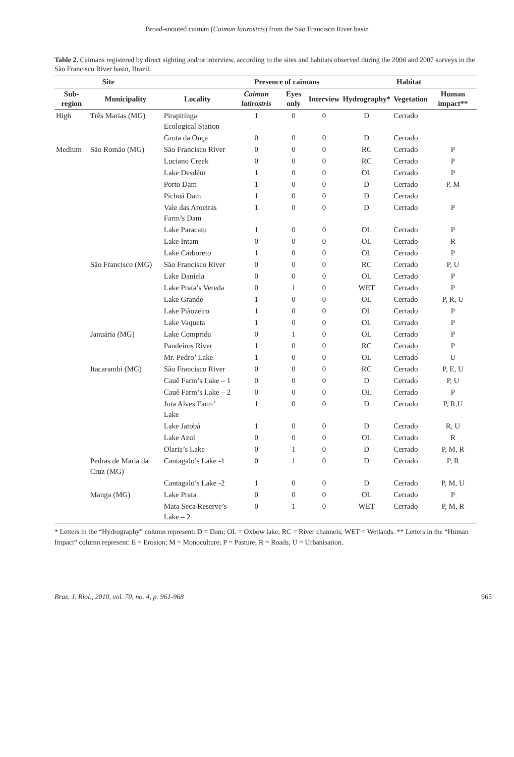Broad-snouted caiman (Caiman latirostris) from the São Francisco River basin
Table 2. Caimans registered by direct sighting and/or interview, according to the sites and habitats observed during the 2006 and 2007 surveys in the São Francisco River basin, Brazil.
| Site | | | Presence of caimans | | | Habitat | | |
| --- | --- | --- | --- | --- | --- | --- | --- | --- |
| Sub-region | Municipality | Locality | Caiman latirostris | Eyes only | Interview | Hydrography* | Vegetation | Human impact** |
| High | Três Marias (MG) | Pirapitinga Ecological Station | 1 | 0 | 0 | D | Cerrado | |
| | | Grota da Onça | 0 | 0 | 0 | D | Cerrado | |
| Medium | São Romão (MG) | São Francisco River | 0 | 0 | 0 | RC | Cerrado | P |
| | | Luciano Creek | 0 | 0 | 0 | RC | Cerrado | P |
| | | Lake Desdém | 1 | 0 | 0 | OL | Cerrado | P |
| | | Porto Dam | 1 | 0 | 0 | D | Cerrado | P, M |
| | | Pichuá Dam | 1 | 0 | 0 | D | Cerrado | |
| | | Vale das Aroeiras Farm’s Dam | 1 | 0 | 0 | D | Cerrado | P |
| | | Lake Paracatu | 1 | 0 | 0 | OL | Cerrado | P |
| | | Lake Intam | 0 | 0 | 0 | OL | Cerrado | R |
| | | Lake Carboreto | 1 | 0 | 0 | OL | Cerrado | P |
| | São Francisco (MG) | São Francisco River | 0 | 0 | 0 | RC | Cerrado | P, U |
| | | Lake Daniela | 0 | 0 | 0 | OL | Cerrado | P |
| | | Lake Prata’s Vereda | 0 | 1 | 0 | WET | Cerrado | P |
| | | Lake Grande | 1 | 0 | 0 | OL | Cerrado | P, R, U |
| | | Lake Piãozeiro | 1 | 0 | 0 | OL | Cerrado | P |
| | | Lake Vaqueta | 1 | 0 | 0 | OL | Cerrado | P |
| | Januária (MG) | Lake Comprida | 0 | 1 | 0 | OL | Cerrado | P |
| | | Pandeiros River | 1 | 0 | 0 | RC | Cerrado | P |
| | | Mr. Pedro’ Lake | 1 | 0 | 0 | OL | Cerrado | U |
| | Itacarambi (MG) | São Francisco River | 0 | 0 | 0 | RC | Cerrado | P, E, U |
| | | Cauê Farm’s Lake – 1 | 0 | 0 | 0 | D | Cerrado | P, U |
| | | Cauê Farm’s Lake – 2 | 0 | 0 | 0 | OL | Cerrado | P |
| | | Jota Alves Farm’ Lake | 1 | 0 | 0 | D | Cerrado | P, R,U |
| | | Lake Jatobá | 1 | 0 | 0 | D | Cerrado | R, U |
| | | Lake Azul | 0 | 0 | 0 | OL | Cerrado | R |
| | | Olaria’s Lake | 0 | 1 | 0 | D | Cerrado | P, M, R |
| | Pedras de Maria da Cruz (MG) | Cantagalo’s Lake -1 | 0 | 1 | 0 | D | Cerrado | P, R |
| | | Cantagalo’s Lake -2 | 1 | 0 | 0 | D | Cerrado | P, M, U |
| | Manga (MG) | Lake Prata | 0 | 0 | 0 | OL | Cerrado | P |
| | | Mata Seca Reserve’s Lake – 2 | 0 | 1 | 0 | WET | Cerrado | P, M, R |
* Letters in the “Hydrography” column represent: D = Dam; OL = Oxbow lake; RC = River channels; WET = Wetlands. ** Letters in the “Human Impact” column represent: E = Erosion; M = Monoculture; P = Pasture; R = Roads; U = Urbanisation.
Braz. J. Biol., 2010, vol. 70, no. 4, p. 961-968 965